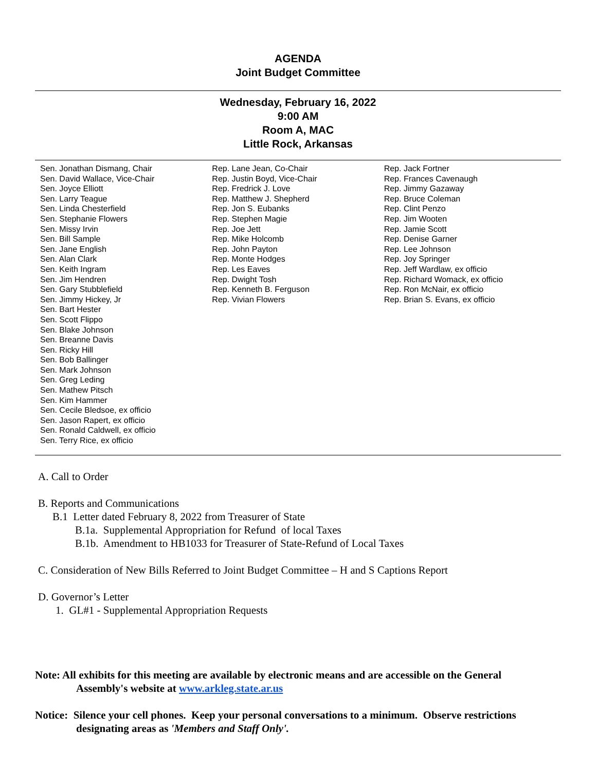AGENDA
Joint Budget Committee
Wednesday, February 16, 2022
9:00 AM
Room A, MAC
Little Rock, Arkansas
Sen. Jonathan Dismang, Chair
Sen. David Wallace, Vice-Chair
Sen. Joyce Elliott
Sen. Larry Teague
Sen. Linda Chesterfield
Sen. Stephanie Flowers
Sen. Missy Irvin
Sen. Bill Sample
Sen. Jane English
Sen. Alan Clark
Sen. Keith Ingram
Sen. Jim Hendren
Sen. Gary Stubblefield
Sen. Jimmy Hickey, Jr
Sen. Bart Hester
Sen. Scott Flippo
Sen. Blake Johnson
Sen. Breanne Davis
Sen. Ricky Hill
Sen. Bob Ballinger
Sen. Mark Johnson
Sen. Greg Leding
Sen. Mathew Pitsch
Sen. Kim Hammer
Sen. Cecile Bledsoe, ex officio
Sen. Jason Rapert, ex officio
Sen. Ronald Caldwell, ex officio
Sen. Terry Rice, ex officio
Rep. Lane Jean, Co-Chair
Rep. Justin Boyd, Vice-Chair
Rep. Fredrick J. Love
Rep. Matthew J. Shepherd
Rep. Jon S. Eubanks
Rep. Stephen Magie
Rep. Joe Jett
Rep. Mike Holcomb
Rep. John Payton
Rep. Monte Hodges
Rep. Les Eaves
Rep. Dwight Tosh
Rep. Kenneth B. Ferguson
Rep. Vivian Flowers
Rep. Jack Fortner
Rep. Frances Cavenaugh
Rep. Jimmy Gazaway
Rep. Bruce Coleman
Rep. Clint Penzo
Rep. Jim Wooten
Rep. Jamie Scott
Rep. Denise Garner
Rep. Lee Johnson
Rep. Joy Springer
Rep. Jeff Wardlaw, ex officio
Rep. Richard Womack, ex officio
Rep. Ron McNair, ex officio
Rep. Brian S. Evans, ex officio
A. Call to Order
B. Reports and Communications
B.1 Letter dated February 8, 2022 from Treasurer of State
B.1a. Supplemental Appropriation for Refund of local Taxes
B.1b. Amendment to HB1033 for Treasurer of State-Refund of Local Taxes
C. Consideration of New Bills Referred to Joint Budget Committee – H and S Captions Report
D. Governor’s Letter
1. GL#1 - Supplemental Appropriation Requests
Note: All exhibits for this meeting are available by electronic means and are accessible on the General
Assembly's website at www.arkleg.state.ar.us
Notice: Silence your cell phones. Keep your personal conversations to a minimum. Observe restrictions
designating areas as 'Members and Staff Only'.